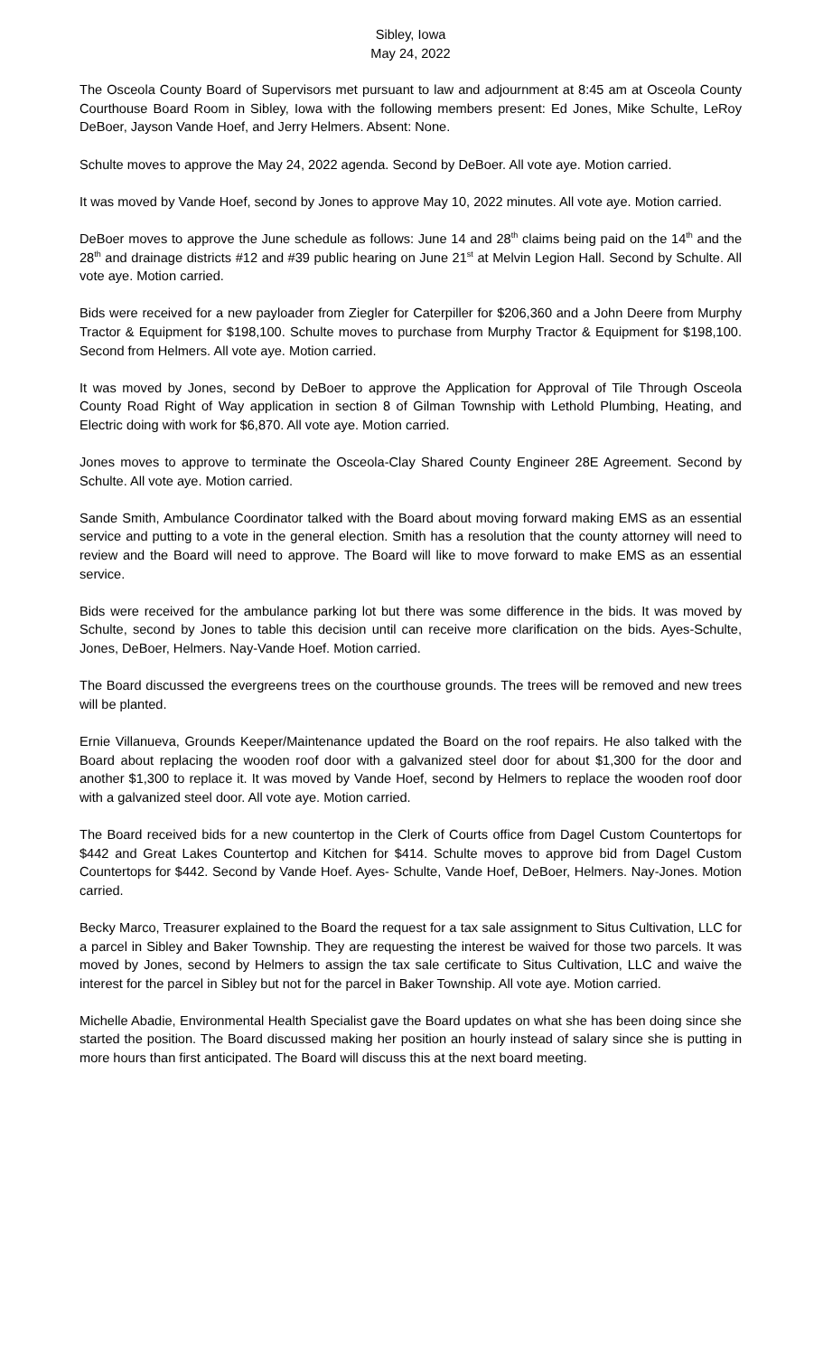Sibley, Iowa
May 24, 2022
The Osceola County Board of Supervisors met pursuant to law and adjournment at 8:45 am at Osceola County Courthouse Board Room in Sibley, Iowa with the following members present: Ed Jones, Mike Schulte, LeRoy DeBoer, Jayson Vande Hoef, and Jerry Helmers. Absent: None.
Schulte moves to approve the May 24, 2022 agenda. Second by DeBoer. All vote aye. Motion carried.
It was moved by Vande Hoef, second by Jones to approve May 10, 2022 minutes. All vote aye. Motion carried.
DeBoer moves to approve the June schedule as follows: June 14 and 28<sup>th</sup> claims being paid on the 14<sup>th</sup> and the 28<sup>th</sup> and drainage districts #12 and #39 public hearing on June 21<sup>st</sup> at Melvin Legion Hall. Second by Schulte. All vote aye. Motion carried.
Bids were received for a new payloader from Ziegler for Caterpiller for $206,360 and a John Deere from Murphy Tractor & Equipment for $198,100. Schulte moves to purchase from Murphy Tractor & Equipment for $198,100. Second from Helmers. All vote aye. Motion carried.
It was moved by Jones, second by DeBoer to approve the Application for Approval of Tile Through Osceola County Road Right of Way application in section 8 of Gilman Township with Lethold Plumbing, Heating, and Electric doing with work for $6,870. All vote aye. Motion carried.
Jones moves to approve to terminate the Osceola-Clay Shared County Engineer 28E Agreement. Second by Schulte. All vote aye. Motion carried.
Sande Smith, Ambulance Coordinator talked with the Board about moving forward making EMS as an essential service and putting to a vote in the general election. Smith has a resolution that the county attorney will need to review and the Board will need to approve. The Board will like to move forward to make EMS as an essential service.
Bids were received for the ambulance parking lot but there was some difference in the bids. It was moved by Schulte, second by Jones to table this decision until can receive more clarification on the bids. Ayes-Schulte, Jones, DeBoer, Helmers. Nay-Vande Hoef. Motion carried.
The Board discussed the evergreens trees on the courthouse grounds. The trees will be removed and new trees will be planted.
Ernie Villanueva, Grounds Keeper/Maintenance updated the Board on the roof repairs. He also talked with the Board about replacing the wooden roof door with a galvanized steel door for about $1,300 for the door and another $1,300 to replace it. It was moved by Vande Hoef, second by Helmers to replace the wooden roof door with a galvanized steel door. All vote aye. Motion carried.
The Board received bids for a new countertop in the Clerk of Courts office from Dagel Custom Countertops for $442 and Great Lakes Countertop and Kitchen for $414. Schulte moves to approve bid from Dagel Custom Countertops for $442. Second by Vande Hoef. Ayes- Schulte, Vande Hoef, DeBoer, Helmers. Nay-Jones. Motion carried.
Becky Marco, Treasurer explained to the Board the request for a tax sale assignment to Situs Cultivation, LLC for a parcel in Sibley and Baker Township. They are requesting the interest be waived for those two parcels. It was moved by Jones, second by Helmers to assign the tax sale certificate to Situs Cultivation, LLC and waive the interest for the parcel in Sibley but not for the parcel in Baker Township. All vote aye. Motion carried.
Michelle Abadie, Environmental Health Specialist gave the Board updates on what she has been doing since she started the position. The Board discussed making her position an hourly instead of salary since she is putting in more hours than first anticipated. The Board will discuss this at the next board meeting.